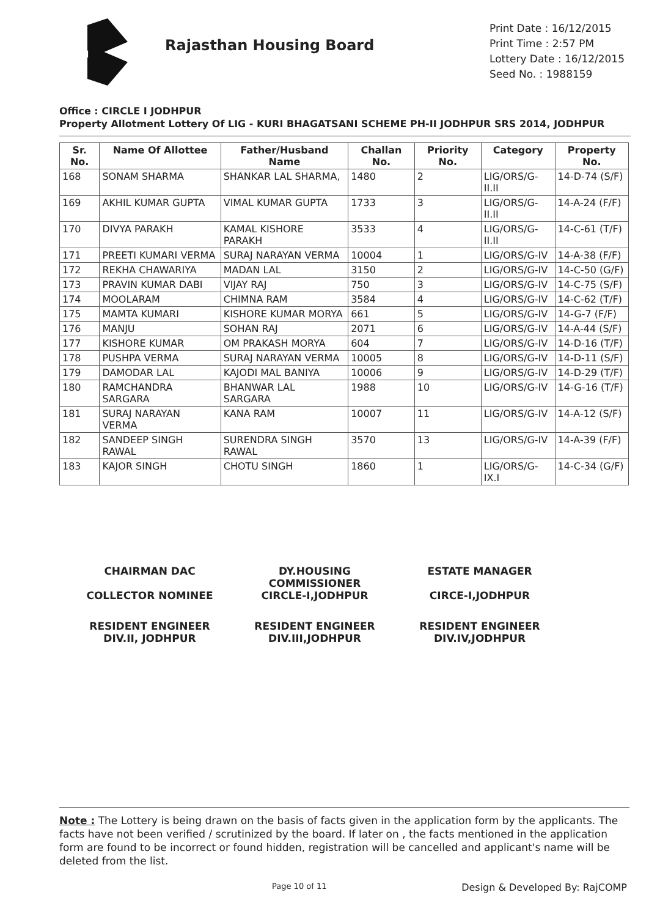RH
Rajasthan Housing Board
Print Date : 16/12/2015
Print Time : 2:57 PM
Lottery Date : 16/12/2015
Seed No. : 1988159
Office : CIRCLE I JODHPUR
Property Allotment Lottery Of LIG - KURI BHAGATSANI SCHEME PH-II JODHPUR SRS 2014, JODHPUR
| Sr. No. | Name Of Allottee | Father/Husband Name | Challan No. | Priority No. | Category | Property No. |
| --- | --- | --- | --- | --- | --- | --- |
| 168 | SONAM SHARMA | SHANKAR LAL SHARMA, | 1480 | 2 | LIG/ORS/G-II.II | 14-D-74 (S/F) |
| 169 | AKHIL KUMAR GUPTA | VIMAL KUMAR GUPTA | 1733 | 3 | LIG/ORS/G-II.II | 14-A-24 (F/F) |
| 170 | DIVYA PARAKH | KAMAL KISHORE PARAKH | 3533 | 4 | LIG/ORS/G-II.II | 14-C-61 (T/F) |
| 171 | PREETI KUMARI VERMA | SURAJ NARAYAN VERMA | 10004 | 1 | LIG/ORS/G-IV | 14-A-38 (F/F) |
| 172 | REKHA CHAWARIYA | MADAN LAL | 3150 | 2 | LIG/ORS/G-IV | 14-C-50 (G/F) |
| 173 | PRAVIN KUMAR DABI | VIJAY RAJ | 750 | 3 | LIG/ORS/G-IV | 14-C-75 (S/F) |
| 174 | MOOLARAM | CHIMNA RAM | 3584 | 4 | LIG/ORS/G-IV | 14-C-62 (T/F) |
| 175 | MAMTA KUMARI | KISHORE KUMAR MORYA | 661 | 5 | LIG/ORS/G-IV | 14-G-7 (F/F) |
| 176 | MANJU | SOHAN RAJ | 2071 | 6 | LIG/ORS/G-IV | 14-A-44 (S/F) |
| 177 | KISHORE KUMAR | OM PRAKASH MORYA | 604 | 7 | LIG/ORS/G-IV | 14-D-16 (T/F) |
| 178 | PUSHPA VERMA | SURAJ NARAYAN VERMA | 10005 | 8 | LIG/ORS/G-IV | 14-D-11 (S/F) |
| 179 | DAMODAR LAL | KAJODI MAL BANIYA | 10006 | 9 | LIG/ORS/G-IV | 14-D-29 (T/F) |
| 180 | RAMCHANDRA SARGARA | BHANWAR LAL SARGARA | 1988 | 10 | LIG/ORS/G-IV | 14-G-16 (T/F) |
| 181 | SURAJ NARAYAN VERMA | KANA RAM | 10007 | 11 | LIG/ORS/G-IV | 14-A-12 (S/F) |
| 182 | SANDEEP SINGH RAWAL | SURENDRA SINGH RAWAL | 3570 | 13 | LIG/ORS/G-IV | 14-A-39 (F/F) |
| 183 | KAJOR SINGH | CHOTU SINGH | 1860 | 1 | LIG/ORS/G-IX.I | 14-C-34 (G/F) |
CHAIRMAN DAC
COLLECTOR NOMINEE
DY.HOUSING COMMISSIONER
CIRCLE-I,JODHPUR
ESTATE MANAGER
CIRCE-I,JODHPUR
RESIDENT ENGINEER
DIV.II, JODHPUR
RESIDENT ENGINEER
DIV.III,JODHPUR
RESIDENT ENGINEER
DIV.IV,JODHPUR
Note : The Lottery is being drawn on the basis of facts given in the application form by the applicants. The facts have not been verified / scrutinized by the board. If later on , the facts mentioned in the application form are found to be incorrect or found hidden, registration will be cancelled and applicant's name will be deleted from the list.
Page 10 of 11 Design & Developed By: RajCOMP